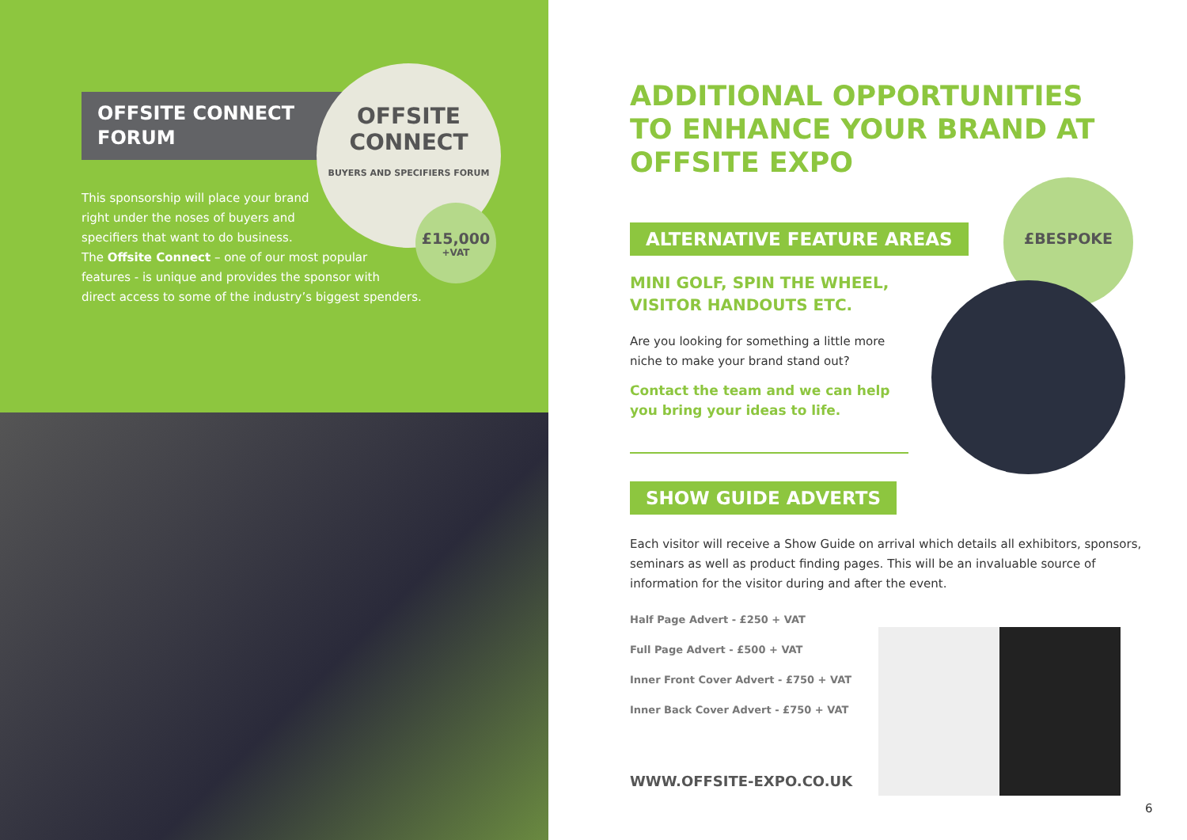OFFSITE CONNECT
FORUM
OFFSITE CONNECT
BUYERS AND SPECIFIERS FORUM
£15,000
+VAT
This sponsorship will place your brand
right under the noses of buyers and
specifiers that want to do business.
The Offsite Connect – one of our most popular
features - is unique and provides the sponsor with
direct access to some of the industry’s biggest spenders.
£BESPOKE
ADDITIONAL OPPORTUNITIES
TO ENHANCE YOUR BRAND AT
OFFSITE EXPO
ALTERNATIVE FEATURE AREAS
MINI GOLF, SPIN THE WHEEL,
VISITOR HANDOUTS ETC.
Are you looking for something a little more
niche to make your brand stand out?
Contact the team and we can help
you bring your ideas to life.
SHOW GUIDE ADVERTS
Each visitor will receive a Show Guide on arrival which details all exhibitors, sponsors, seminars as well as product finding pages. This will be an invaluable source of information for the visitor during and after the event.
Half Page Advert - £250 + VAT
Full Page Advert - £500 + VAT
Inner Front Cover Advert - £750 + VAT
Inner Back Cover Advert - £750 + VAT
WWW.OFFSITE-EXPO.CO.UK
6